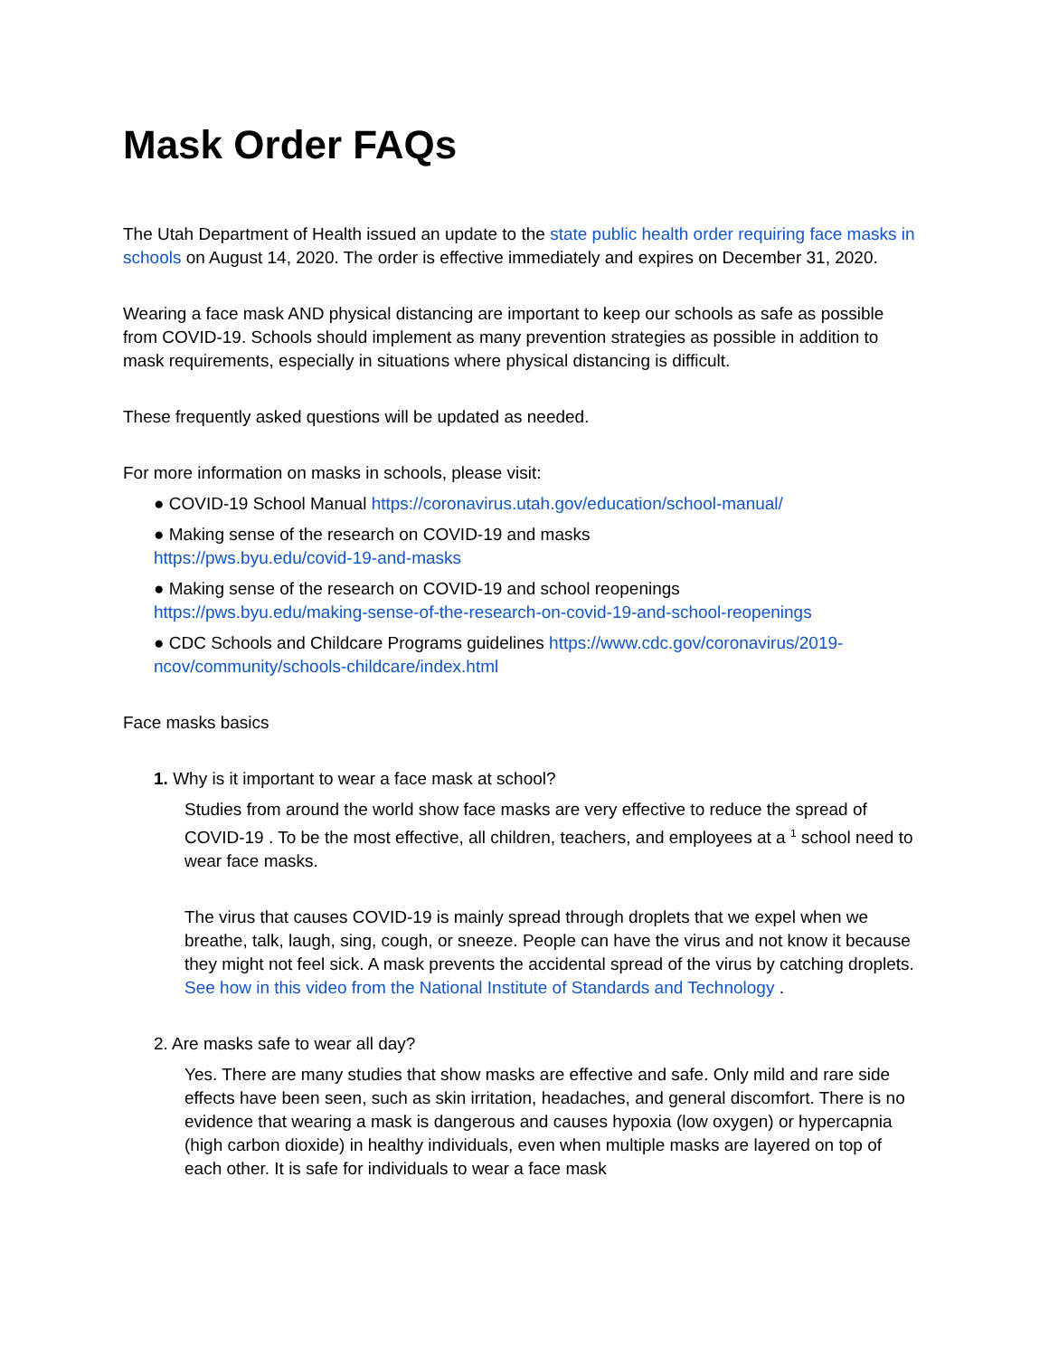Mask Order FAQs
The Utah Department of Health issued an update to the state public health order requiring face masks in schools on August 14, 2020. The order is effective immediately and expires on December 31, 2020.
Wearing a face mask AND physical distancing are important to keep our schools as safe as possible from COVID-19. Schools should implement as many prevention strategies as possible in addition to mask requirements, especially in situations where physical distancing is difficult.
These frequently asked questions will be updated as needed.
For more information on masks in schools, please visit:
● COVID-19 School Manual https://coronavirus.utah.gov/education/school-manual/
● Making sense of the research on COVID-19 and masks
https://pws.byu.edu/covid-19-and-masks
● Making sense of the research on COVID-19 and school reopenings
https://pws.byu.edu/making-sense-of-the-research-on-covid-19-and-school-reopenings
● CDC Schools and Childcare Programs guidelines https://www.cdc.gov/coronavirus/2019-ncov/community/schools-childcare/index.html
Face masks basics
1. Why is it important to wear a face mask at school?
Studies from around the world show face masks are very effective to reduce the spread of COVID-19 . To be the most effective, all children, teachers, and employees at a <sup>1</sup> school need to wear face masks.
The virus that causes COVID-19 is mainly spread through droplets that we expel when we breathe, talk, laugh, sing, cough, or sneeze. People can have the virus and not know it because they might not feel sick. A mask prevents the accidental spread of the virus by catching droplets. See how in this video from the National Institute of Standards and Technology .
2. Are masks safe to wear all day?
Yes. There are many studies that show masks are effective and safe. Only mild and rare side effects have been seen, such as skin irritation, headaches, and general discomfort. There is no evidence that wearing a mask is dangerous and causes hypoxia (low oxygen) or hypercapnia (high carbon dioxide) in healthy individuals, even when multiple masks are layered on top of each other. It is safe for individuals to wear a face mask